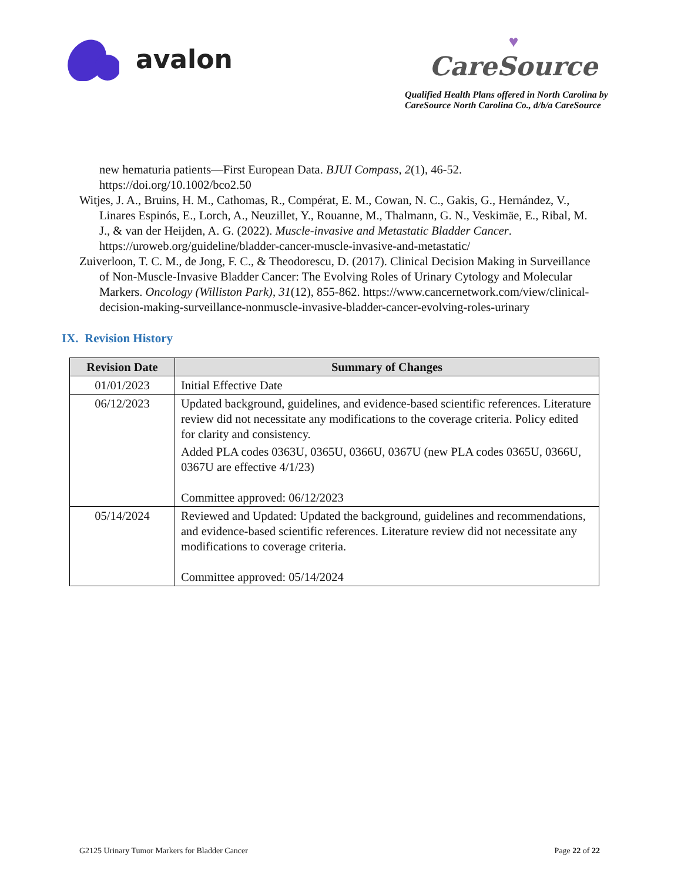avalon
♥
CareSource
Qualified Health Plans offered in North Carolina by
CareSource North Carolina Co., d/b/a CareSource
new hematuria patients—First European Data. BJUI Compass, 2(1), 46-52. https://doi.org/10.1002/bco2.50
Witjes, J. A., Bruins, H. M., Cathomas, R., Compérat, E. M., Cowan, N. C., Gakis, G., Hernández, V., Linares Espinós, E., Lorch, A., Neuzillet, Y., Rouanne, M., Thalmann, G. N., Veskimäe, E., Ribal, M. J., & van der Heijden, A. G. (2022). Muscle-invasive and Metastatic Bladder Cancer. https://uroweb.org/guideline/bladder-cancer-muscle-invasive-and-metastatic/
Zuiverloon, T. C. M., de Jong, F. C., & Theodorescu, D. (2017). Clinical Decision Making in Surveillance of Non-Muscle-Invasive Bladder Cancer: The Evolving Roles of Urinary Cytology and Molecular Markers. Oncology (Williston Park), 31(12), 855-862. https://www.cancernetwork.com/view/clinical-decision-making-surveillance-nonmuscle-invasive-bladder-cancer-evolving-roles-urinary
IX. Revision History
| Revision Date | Summary of Changes |
| --- | --- |
| 01/01/2023 | Initial Effective Date |
| 06/12/2023 | Updated background, guidelines, and evidence-based scientific references. Literature review did not necessitate any modifications to the coverage criteria. Policy edited for clarity and consistency. Added PLA codes 0363U, 0365U, 0366U, 0367U (new PLA codes 0365U, 0366U, 0367U are effective 4/1/23) Committee approved: 06/12/2023 |
| 05/14/2024 | Reviewed and Updated: Updated the background, guidelines and recommendations, and evidence-based scientific references. Literature review did not necessitate any modifications to coverage criteria. Committee approved: 05/14/2024 |
G2125 Urinary Tumor Markers for Bladder Cancer Page 22 of 22